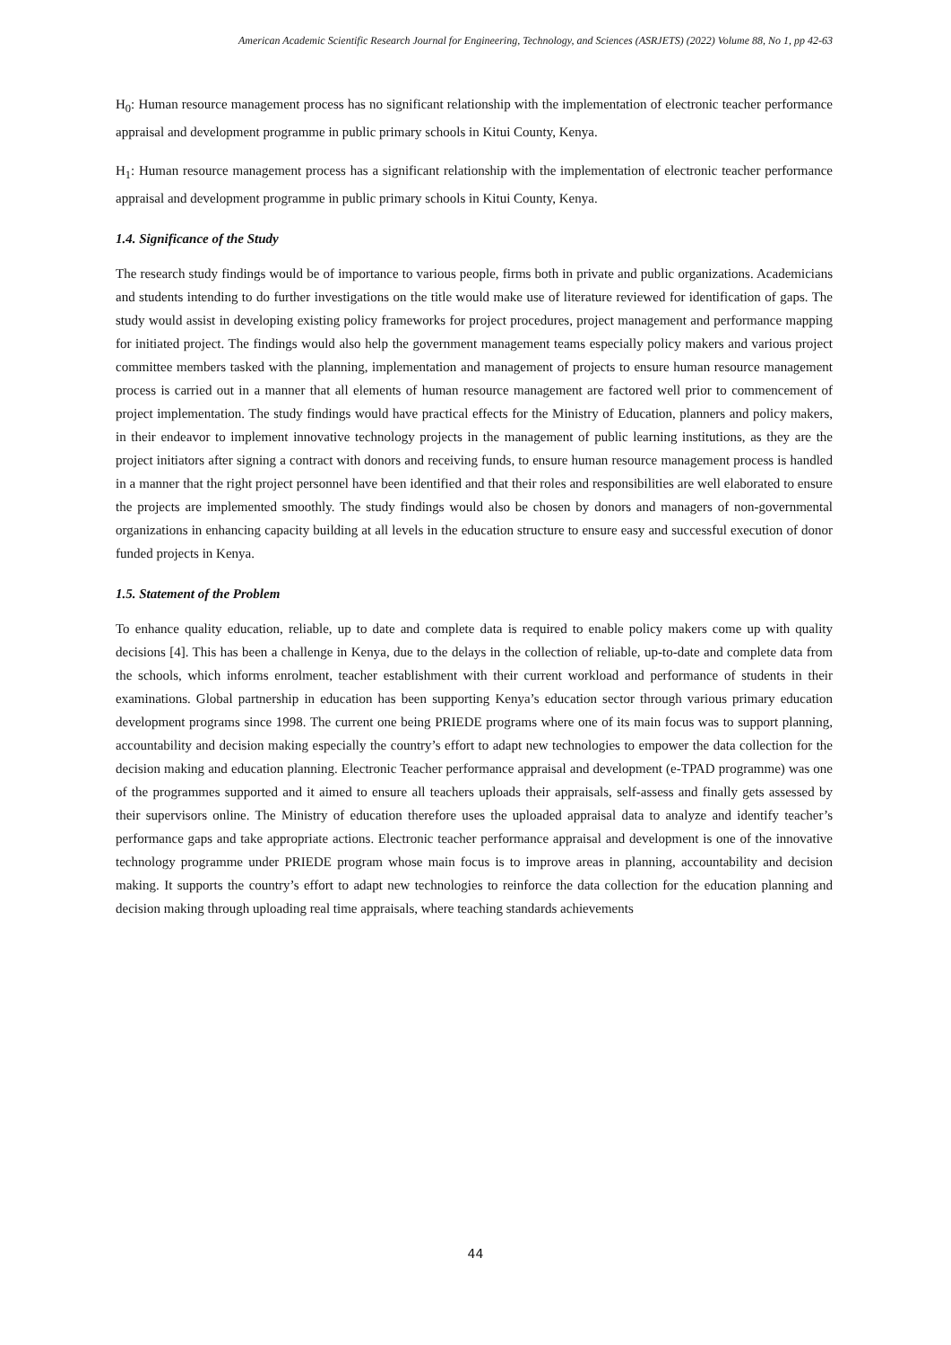American Academic Scientific Research Journal for Engineering, Technology, and Sciences (ASRJETS) (2022) Volume 88, No 1, pp 42-63
H<sub>0</sub>: Human resource management process has no significant relationship with the implementation of electronic teacher performance appraisal and development programme in public primary schools in Kitui County, Kenya.
H<sub>1</sub>: Human resource management process has a significant relationship with the implementation of electronic teacher performance appraisal and development programme in public primary schools in Kitui County, Kenya.
1.4. Significance of the Study
The research study findings would be of importance to various people, firms both in private and public organizations. Academicians and students intending to do further investigations on the title would make use of literature reviewed for identification of gaps. The study would assist in developing existing policy frameworks for project procedures, project management and performance mapping for initiated project. The findings would also help the government management teams especially policy makers and various project committee members tasked with the planning, implementation and management of projects to ensure human resource management process is carried out in a manner that all elements of human resource management are factored well prior to commencement of project implementation. The study findings would have practical effects for the Ministry of Education, planners and policy makers, in their endeavor to implement innovative technology projects in the management of public learning institutions, as they are the project initiators after signing a contract with donors and receiving funds, to ensure human resource management process is handled in a manner that the right project personnel have been identified and that their roles and responsibilities are well elaborated to ensure the projects are implemented smoothly. The study findings would also be chosen by donors and managers of non-governmental organizations in enhancing capacity building at all levels in the education structure to ensure easy and successful execution of donor funded projects in Kenya.
1.5. Statement of the Problem
To enhance quality education, reliable, up to date and complete data is required to enable policy makers come up with quality decisions [4]. This has been a challenge in Kenya, due to the delays in the collection of reliable, up-to-date and complete data from the schools, which informs enrolment, teacher establishment with their current workload and performance of students in their examinations. Global partnership in education has been supporting Kenya’s education sector through various primary education development programs since 1998. The current one being PRIEDE programs where one of its main focus was to support planning, accountability and decision making especially the country’s effort to adapt new technologies to empower the data collection for the decision making and education planning. Electronic Teacher performance appraisal and development (e-TPAD programme) was one of the programmes supported and it aimed to ensure all teachers uploads their appraisals, self-assess and finally gets assessed by their supervisors online. The Ministry of education therefore uses the uploaded appraisal data to analyze and identify teacher’s performance gaps and take appropriate actions. Electronic teacher performance appraisal and development is one of the innovative technology programme under PRIEDE program whose main focus is to improve areas in planning, accountability and decision making. It supports the country’s effort to adapt new technologies to reinforce the data collection for the education planning and decision making through uploading real time appraisals, where teaching standards achievements
44